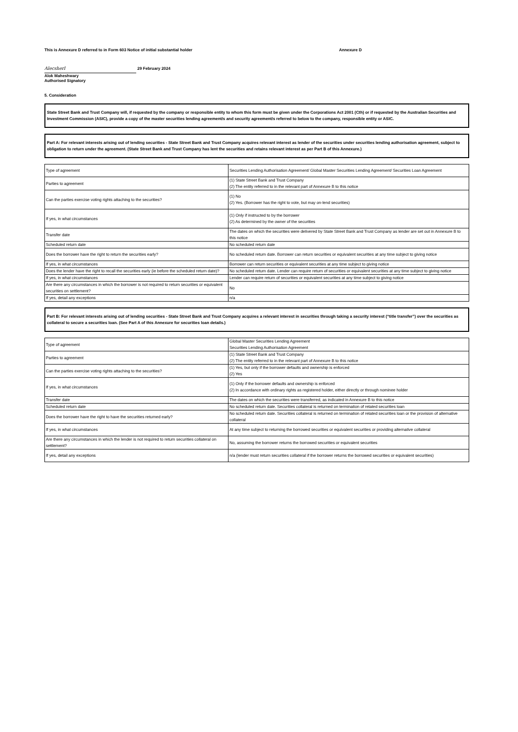This is Annexure D referred to in Form 603 Notice of initial substantial holder Annexure D
Alecsherl 29 February 2024
Alok Maheshwary
Authorised Signatory
5. Consideration
State Street Bank and Trust Company will, if requested by the company or responsible entity to whom this form must be given under the Corporations Act 2001 (Cth) or if requested by the Australian Securities and Investment Commission (ASIC), provide a copy of the master securities lending agreement/s and security agreement/s referred to below to the company, responsible entity or ASIC.
Part A: For relevant interests arising out of lending securities - State Street Bank and Trust Company acquires relevant interest as lender of the securities under securities lending authorisation agreement, subject to obligation to return under the agreement. (State Street Bank and Trust Company has lent the securities and retains relevant interest as per Part B of this Annexure.)
| Type of agreement | Securities Lending Authorisation Agreement/ Global Master Securities Lending Agreement/ Securities Loan Agreement |
| Parties to agreement | (1) State Street Bank and Trust Company (2) The entity referred to in the relevant part of Annexure B to this notice |
| Can the parties exercise voting rights attaching to the securities? | (1) No (2) Yes. (Borrower has the right to vote, but may on-lend securities) |
| If yes, in what circumstances | (1) Only if instructed to by the borrower (2) As determined by the owner of the securities |
| Transfer date | The dates on which the securities were delivered by State Street Bank and Trust Company as lender are set out in Annexure B to this notice |
| Scheduled return date | No scheduled return date |
| Does the borrower have the right to return the securities early? | No scheduled return date. Borrower can return securities or equivalent securities at any time subject to giving notice |
| If yes, in what circumstances | Borrower can return securities or equivalent securities at any time subject to giving notice |
| Does the lender have the right to recall the securities early (ie before the scheduled return date)? | No scheduled return date. Lender can require return of securities or equivalent securities at any time subject to giving notice |
| If yes, in what circumstances | Lender can require return of securities or equivalent securities at any time subject to giving notice |
| Are there any circumstances in which the borrower is not required to return securities or equivalent securities on settlement? | No |
| If yes, detail any exceptions | n/a |
Part B: For relevant interests arising out of lending securities - State Street Bank and Trust Company acquires a relevant interest in securities through taking a security interest (“title transfer”) over the securities as collateral to secure a securities loan. (See Part A of this Annexure for securities loan details.)
| Type of agreement | Global Master Securities Lending Agreement Securities Lending Authorisation Agreement |
| Parties to agreement | (1) State Street Bank and Trust Company (2) The entity referred to in the relevant part of Annexure B to this notice |
| Can the parties exercise voting rights attaching to the securities? | (1) Yes, but only if the borrower defaults and ownership is enforced (2) Yes |
| If yes, in what circumstances | (1) Only if the borrower defaults and ownership is enforced (2) In accordance with ordinary rights as registered holder, either directly or through nominee holder |
| Transfer date | The dates on which the securities were transferred, as indicated in Annexure B to this notice |
| Scheduled return date | No scheduled return date. Securities collateral is returned on termination of related securities loan |
| Does the borrower have the right to have the securities returned early? | No scheduled return date. Securities collateral is returned on termination of related securities loan or the provision of alternative collateral |
| If yes, in what circumstances | At any time subject to returning the borrowed securities or equivalent securities or providing alternative collateral |
| Are there any circumstances in which the lender is not required to return securities collateral on settlement? | No, assuming the borrower returns the borrowed securities or equivalent securities |
| If yes, detail any exceptions | n/a (lender must return securities collateral if the borrower returns the borrowed securities or equivalent securities) |